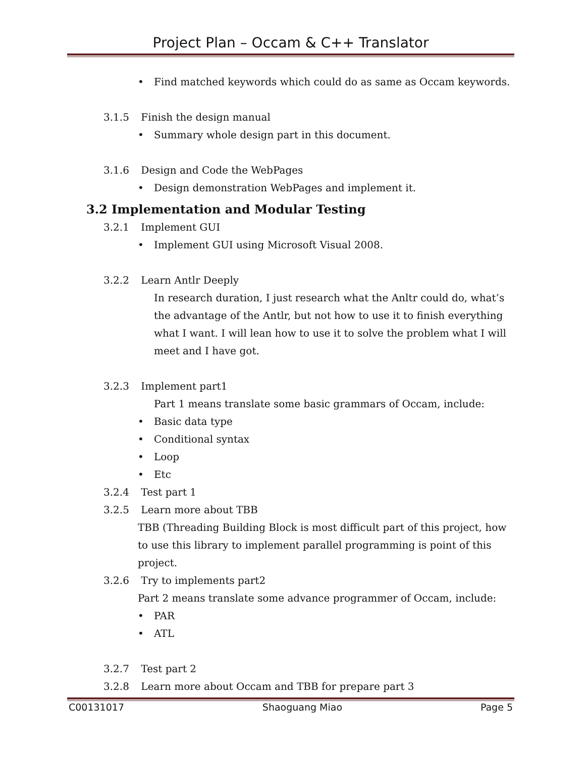Project Plan – Occam & C++ Translator
• Find matched keywords which could do as same as Occam keywords.
3.1.5 Finish the design manual
• Summary whole design part in this document.
3.1.6 Design and Code the WebPages
• Design demonstration WebPages and implement it.
3.2 Implementation and Modular Testing
3.2.1 Implement GUI
• Implement GUI using Microsoft Visual 2008.
3.2.2 Learn Antlr Deeply
In research duration, I just research what the Anltr could do, what’s the advantage of the Antlr, but not how to use it to finish everything what I want. I will lean how to use it to solve the problem what I will meet and I have got.
3.2.3 Implement part1
Part 1 means translate some basic grammars of Occam, include:
• Basic data type
• Conditional syntax
• Loop
• Etc
3.2.4 Test part 1
3.2.5 Learn more about TBB
TBB (Threading Building Block is most difficult part of this project, how to use this library to implement parallel programming is point of this project.
3.2.6 Try to implements part2
Part 2 means translate some advance programmer of Occam, include:
• PAR
• ATL
3.2.7 Test part 2
3.2.8 Learn more about Occam and TBB for prepare part 3
C00131017 Shaoguang Miao Page 5